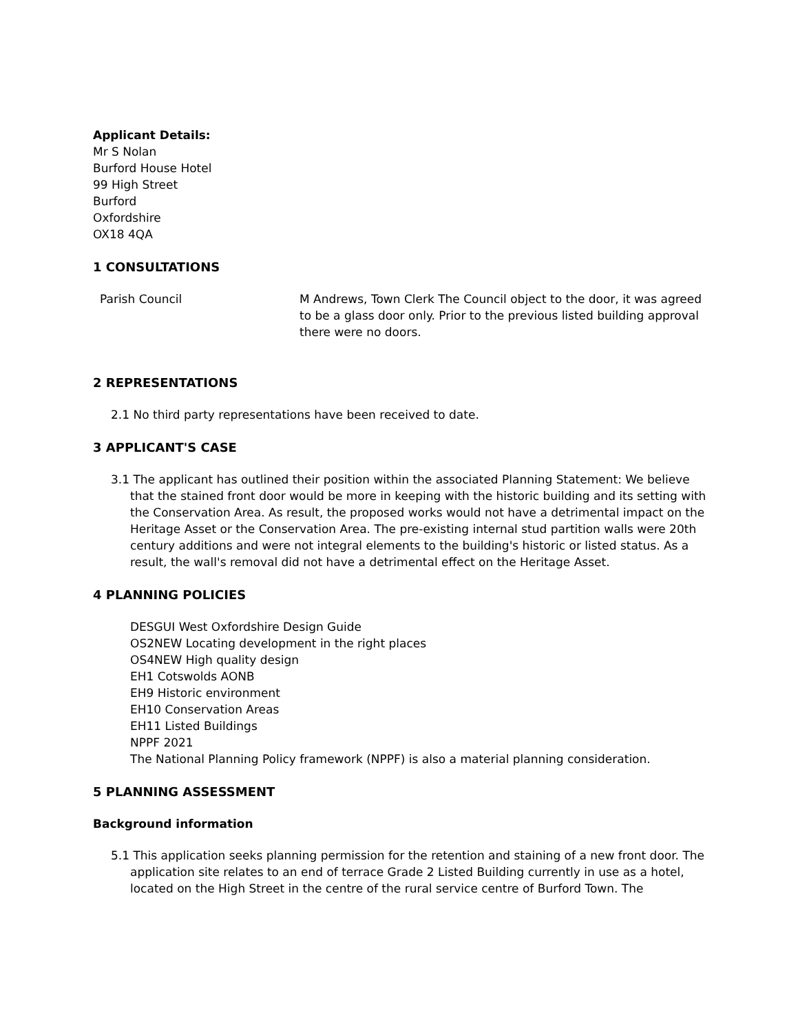Applicant Details:
Mr S Nolan
Burford House Hotel
99 High Street
Burford
Oxfordshire
OX18 4QA
1 CONSULTATIONS
| Parish Council | M Andrews, Town Clerk The Council object to the door, it was agreed to be a glass door only. Prior to the previous listed building approval there were no doors. |
2 REPRESENTATIONS
2.1 No third party representations have been received to date.
3 APPLICANT'S CASE
3.1 The applicant has outlined their position within the associated Planning Statement: We believe that the stained front door would be more in keeping with the historic building and its setting with the Conservation Area. As result, the proposed works would not have a detrimental impact on the Heritage Asset or the Conservation Area. The pre-existing internal stud partition walls were 20th century additions and were not integral elements to the building's historic or listed status. As a result, the wall's removal did not have a detrimental effect on the Heritage Asset.
4 PLANNING POLICIES
DESGUI West Oxfordshire Design Guide
OS2NEW Locating development in the right places
OS4NEW High quality design
EH1 Cotswolds AONB
EH9 Historic environment
EH10 Conservation Areas
EH11 Listed Buildings
NPPF 2021
The National Planning Policy framework (NPPF) is also a material planning consideration.
5 PLANNING ASSESSMENT
Background information
5.1 This application seeks planning permission for the retention and staining of a new front door. The application site relates to an end of terrace Grade 2 Listed Building currently in use as a hotel, located on the High Street in the centre of the rural service centre of Burford Town. The